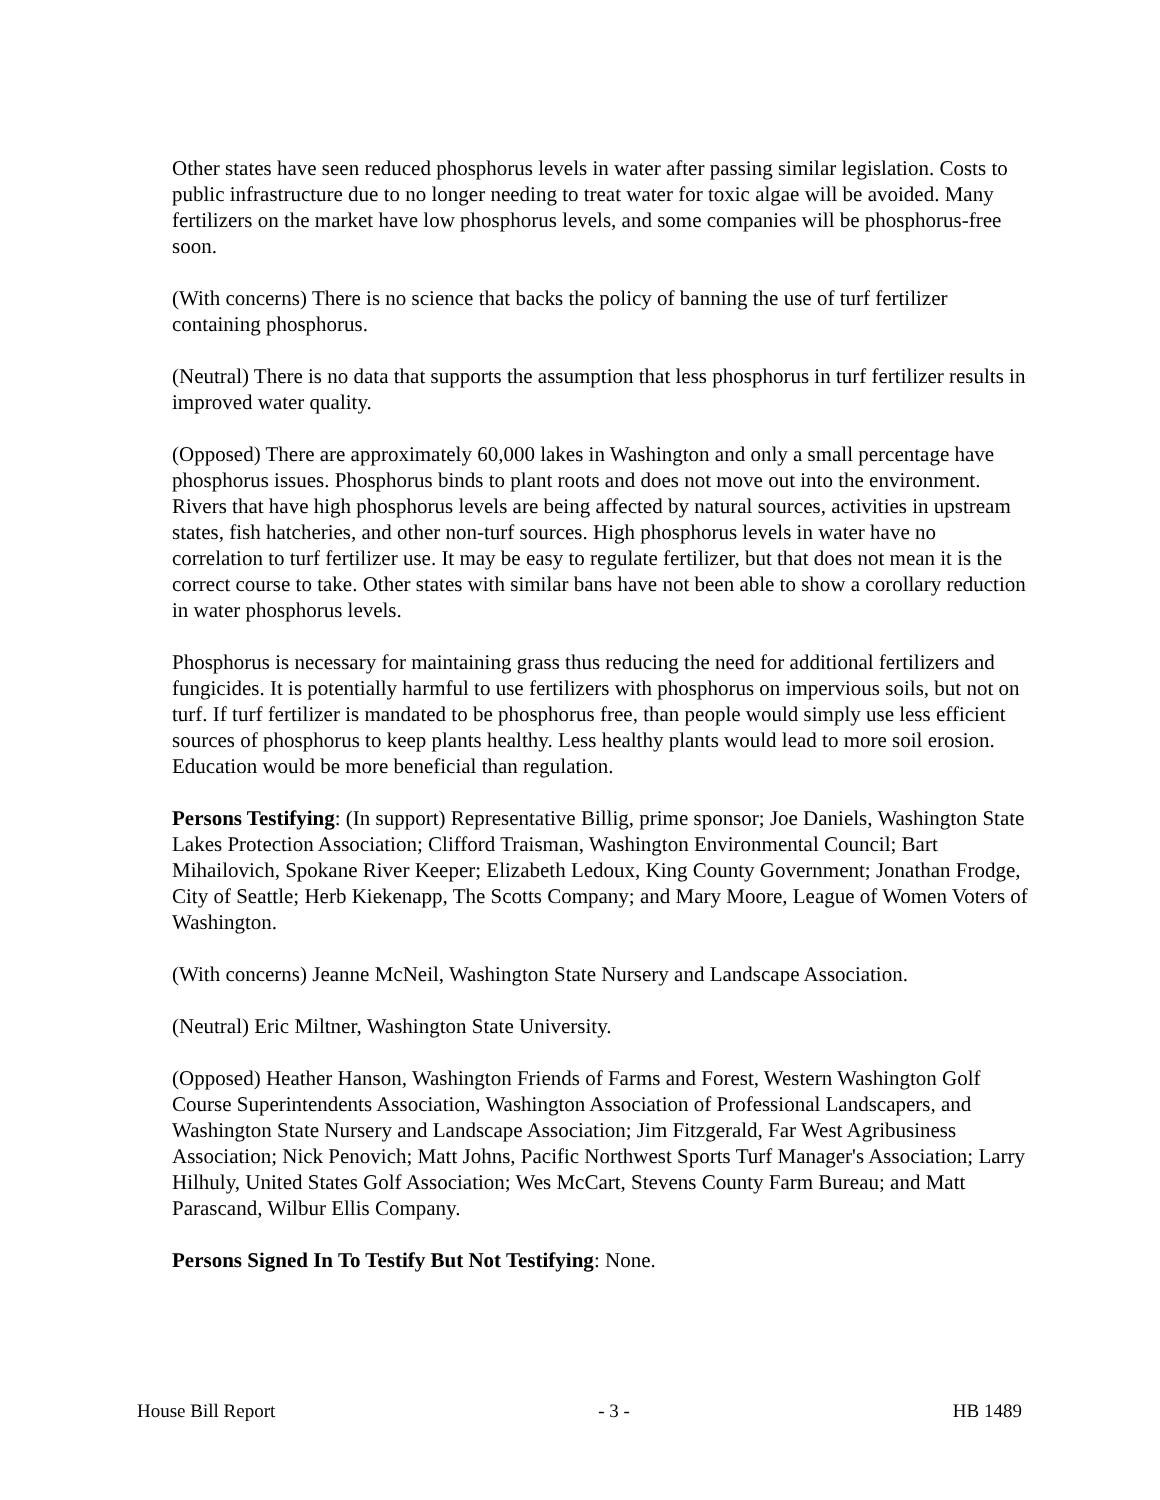Other states have seen reduced phosphorus levels in water after passing similar legislation. Costs to public infrastructure due to no longer needing to treat water for toxic algae will be avoided. Many fertilizers on the market have low phosphorus levels, and some companies will be phosphorus-free soon.
(With concerns) There is no science that backs the policy of banning the use of turf fertilizer containing phosphorus.
(Neutral) There is no data that supports the assumption that less phosphorus in turf fertilizer results in improved water quality.
(Opposed) There are approximately 60,000 lakes in Washington and only a small percentage have phosphorus issues. Phosphorus binds to plant roots and does not move out into the environment. Rivers that have high phosphorus levels are being affected by natural sources, activities in upstream states, fish hatcheries, and other non-turf sources. High phosphorus levels in water have no correlation to turf fertilizer use. It may be easy to regulate fertilizer, but that does not mean it is the correct course to take. Other states with similar bans have not been able to show a corollary reduction in water phosphorus levels.
Phosphorus is necessary for maintaining grass thus reducing the need for additional fertilizers and fungicides. It is potentially harmful to use fertilizers with phosphorus on impervious soils, but not on turf. If turf fertilizer is mandated to be phosphorus free, than people would simply use less efficient sources of phosphorus to keep plants healthy. Less healthy plants would lead to more soil erosion. Education would be more beneficial than regulation.
Persons Testifying: (In support) Representative Billig, prime sponsor; Joe Daniels, Washington State Lakes Protection Association; Clifford Traisman, Washington Environmental Council; Bart Mihailovich, Spokane River Keeper; Elizabeth Ledoux, King County Government; Jonathan Frodge, City of Seattle; Herb Kiekenapp, The Scotts Company; and Mary Moore, League of Women Voters of Washington.
(With concerns) Jeanne McNeil, Washington State Nursery and Landscape Association.
(Neutral) Eric Miltner, Washington State University.
(Opposed) Heather Hanson, Washington Friends of Farms and Forest, Western Washington Golf Course Superintendents Association, Washington Association of Professional Landscapers, and Washington State Nursery and Landscape Association; Jim Fitzgerald, Far West Agribusiness Association; Nick Penovich; Matt Johns, Pacific Northwest Sports Turf Manager's Association; Larry Hilhuly, United States Golf Association; Wes McCart, Stevens County Farm Bureau; and Matt Parascand, Wilbur Ellis Company.
Persons Signed In To Testify But Not Testifying: None.
House Bill Report - 3 - HB 1489